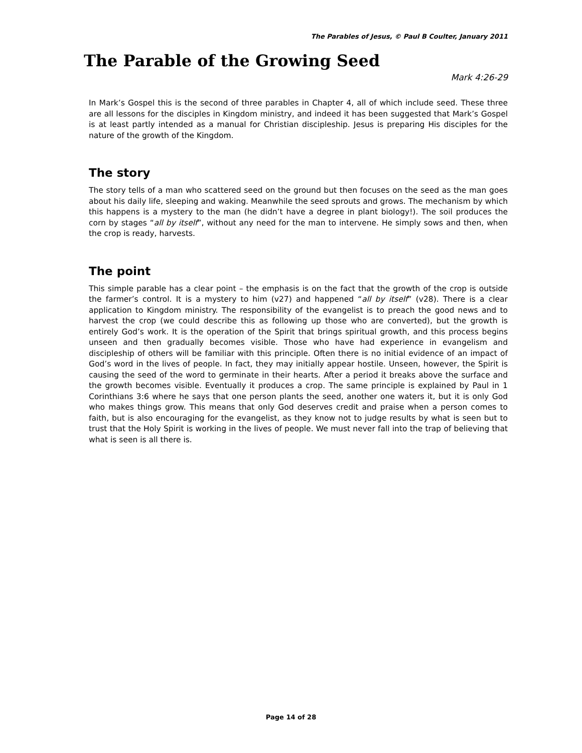The Parables of Jesus, © Paul B Coulter, January 2011
The Parable of the Growing Seed
Mark 4:26-29
In Mark’s Gospel this is the second of three parables in Chapter 4, all of which include seed. These three are all lessons for the disciples in Kingdom ministry, and indeed it has been suggested that Mark’s Gospel is at least partly intended as a manual for Christian discipleship. Jesus is preparing His disciples for the nature of the growth of the Kingdom.
The story
The story tells of a man who scattered seed on the ground but then focuses on the seed as the man goes about his daily life, sleeping and waking. Meanwhile the seed sprouts and grows. The mechanism by which this happens is a mystery to the man (he didn’t have a degree in plant biology!). The soil produces the corn by stages “all by itself”, without any need for the man to intervene. He simply sows and then, when the crop is ready, harvests.
The point
This simple parable has a clear point – the emphasis is on the fact that the growth of the crop is outside the farmer’s control. It is a mystery to him (v27) and happened “all by itself” (v28). There is a clear application to Kingdom ministry. The responsibility of the evangelist is to preach the good news and to harvest the crop (we could describe this as following up those who are converted), but the growth is entirely God’s work. It is the operation of the Spirit that brings spiritual growth, and this process begins unseen and then gradually becomes visible. Those who have had experience in evangelism and discipleship of others will be familiar with this principle. Often there is no initial evidence of an impact of God’s word in the lives of people. In fact, they may initially appear hostile. Unseen, however, the Spirit is causing the seed of the word to germinate in their hearts. After a period it breaks above the surface and the growth becomes visible. Eventually it produces a crop. The same principle is explained by Paul in 1 Corinthians 3:6 where he says that one person plants the seed, another one waters it, but it is only God who makes things grow. This means that only God deserves credit and praise when a person comes to faith, but is also encouraging for the evangelist, as they know not to judge results by what is seen but to trust that the Holy Spirit is working in the lives of people. We must never fall into the trap of believing that what is seen is all there is.
Page 14 of 28